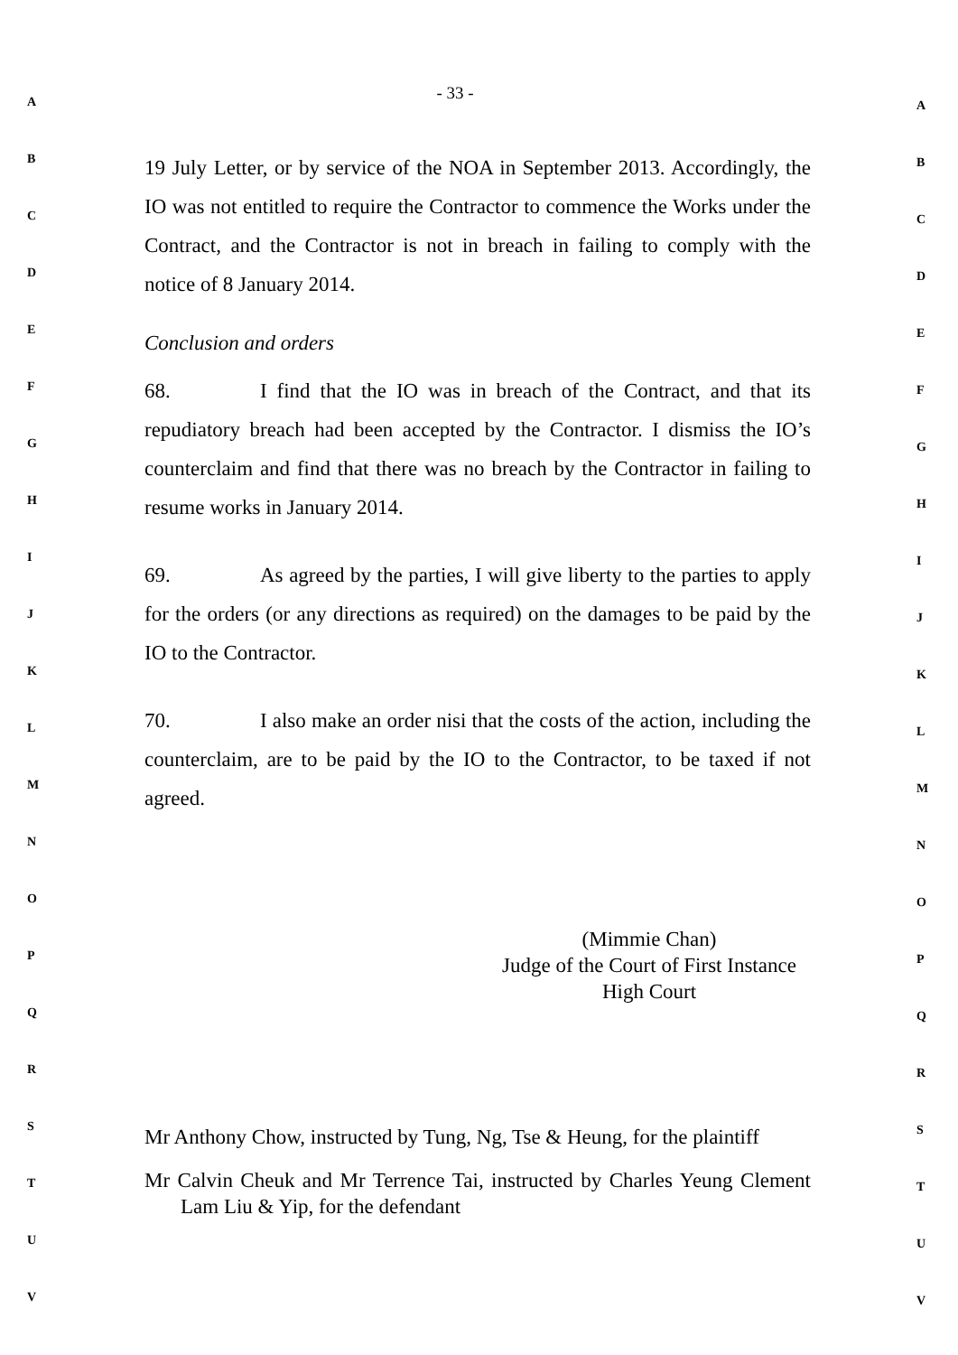- 33 -
19 July Letter, or by service of the NOA in September 2013. Accordingly, the IO was not entitled to require the Contractor to commence the Works under the Contract, and the Contractor is not in breach in failing to comply with the notice of 8 January 2014.
Conclusion and orders
68. I find that the IO was in breach of the Contract, and that its repudiatory breach had been accepted by the Contractor. I dismiss the IO’s counterclaim and find that there was no breach by the Contractor in failing to resume works in January 2014.
69. As agreed by the parties, I will give liberty to the parties to apply for the orders (or any directions as required) on the damages to be paid by the IO to the Contractor.
70. I also make an order nisi that the costs of the action, including the counterclaim, are to be paid by the IO to the Contractor, to be taxed if not agreed.
(Mimmie Chan)
Judge of the Court of First Instance
High Court
Mr Anthony Chow, instructed by Tung, Ng, Tse & Heung, for the plaintiff
Mr Calvin Cheuk and Mr Terrence Tai, instructed by Charles Yeung Clement Lam Liu & Yip, for the defendant
A
B
C
D
E
F
G
H
I
J
K
L
M
N
O
P
Q
R
S
T
U
V
A
B
C
D
E
F
G
H
I
J
K
L
M
N
O
P
Q
R
S
T
U
V